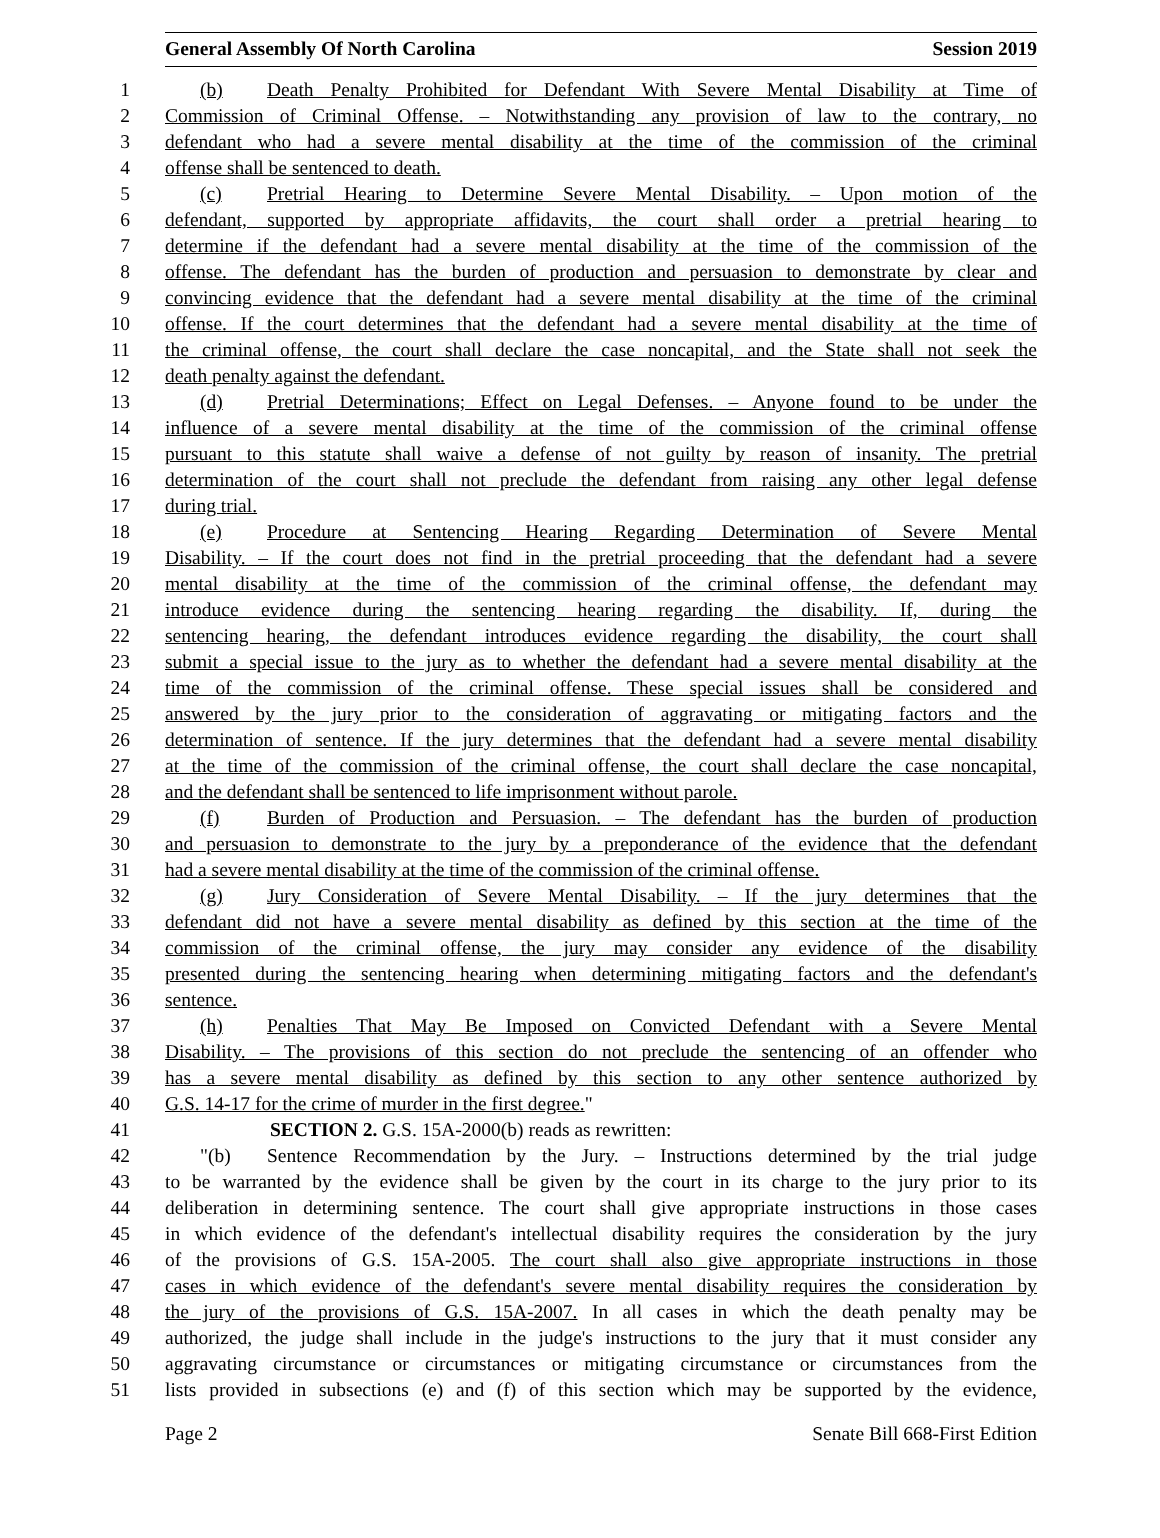General Assembly Of North Carolina Session 2019
1 (b) Death Penalty Prohibited for Defendant With Severe Mental Disability at Time of
2 Commission of Criminal Offense. – Notwithstanding any provision of law to the contrary, no
3 defendant who had a severe mental disability at the time of the commission of the criminal
4 offense shall be sentenced to death.
5 (c) Pretrial Hearing to Determine Severe Mental Disability. – Upon motion of the
6 defendant, supported by appropriate affidavits, the court shall order a pretrial hearing to
7 determine if the defendant had a severe mental disability at the time of the commission of the
8 offense. The defendant has the burden of production and persuasion to demonstrate by clear and
9 convincing evidence that the defendant had a severe mental disability at the time of the criminal
10 offense. If the court determines that the defendant had a severe mental disability at the time of
11 the criminal offense, the court shall declare the case noncapital, and the State shall not seek the
12 death penalty against the defendant.
13 (d) Pretrial Determinations; Effect on Legal Defenses. – Anyone found to be under the
14 influence of a severe mental disability at the time of the commission of the criminal offense
15 pursuant to this statute shall waive a defense of not guilty by reason of insanity. The pretrial
16 determination of the court shall not preclude the defendant from raising any other legal defense
17 during trial.
18 (e) Procedure at Sentencing Hearing Regarding Determination of Severe Mental
19 Disability. – If the court does not find in the pretrial proceeding that the defendant had a severe
20 mental disability at the time of the commission of the criminal offense, the defendant may
21 introduce evidence during the sentencing hearing regarding the disability. If, during the
22 sentencing hearing, the defendant introduces evidence regarding the disability, the court shall
23 submit a special issue to the jury as to whether the defendant had a severe mental disability at the
24 time of the commission of the criminal offense. These special issues shall be considered and
25 answered by the jury prior to the consideration of aggravating or mitigating factors and the
26 determination of sentence. If the jury determines that the defendant had a severe mental disability
27 at the time of the commission of the criminal offense, the court shall declare the case noncapital,
28 and the defendant shall be sentenced to life imprisonment without parole.
29 (f) Burden of Production and Persuasion. – The defendant has the burden of production
30 and persuasion to demonstrate to the jury by a preponderance of the evidence that the defendant
31 had a severe mental disability at the time of the commission of the criminal offense.
32 (g) Jury Consideration of Severe Mental Disability. – If the jury determines that the
33 defendant did not have a severe mental disability as defined by this section at the time of the
34 commission of the criminal offense, the jury may consider any evidence of the disability
35 presented during the sentencing hearing when determining mitigating factors and the defendant's
36 sentence.
37 (h) Penalties That May Be Imposed on Convicted Defendant with a Severe Mental
38 Disability. – The provisions of this section do not preclude the sentencing of an offender who
39 has a severe mental disability as defined by this section to any other sentence authorized by
40 G.S. 14-17 for the crime of murder in the first degree."
41 SECTION 2. G.S. 15A-2000(b) reads as rewritten:
42 "(b) Sentence Recommendation by the Jury. – Instructions determined by the trial judge
43 to be warranted by the evidence shall be given by the court in its charge to the jury prior to its
44 deliberation in determining sentence. The court shall give appropriate instructions in those cases
45 in which evidence of the defendant's intellectual disability requires the consideration by the jury
46 of the provisions of G.S. 15A-2005. The court shall also give appropriate instructions in those
47 cases in which evidence of the defendant's severe mental disability requires the consideration by
48 the jury of the provisions of G.S. 15A-2007. In all cases in which the death penalty may be
49 authorized, the judge shall include in the judge's instructions to the jury that it must consider any
50 aggravating circumstance or circumstances or mitigating circumstance or circumstances from the
51 lists provided in subsections (e) and (f) of this section which may be supported by the evidence,
Page 2 Senate Bill 668-First Edition